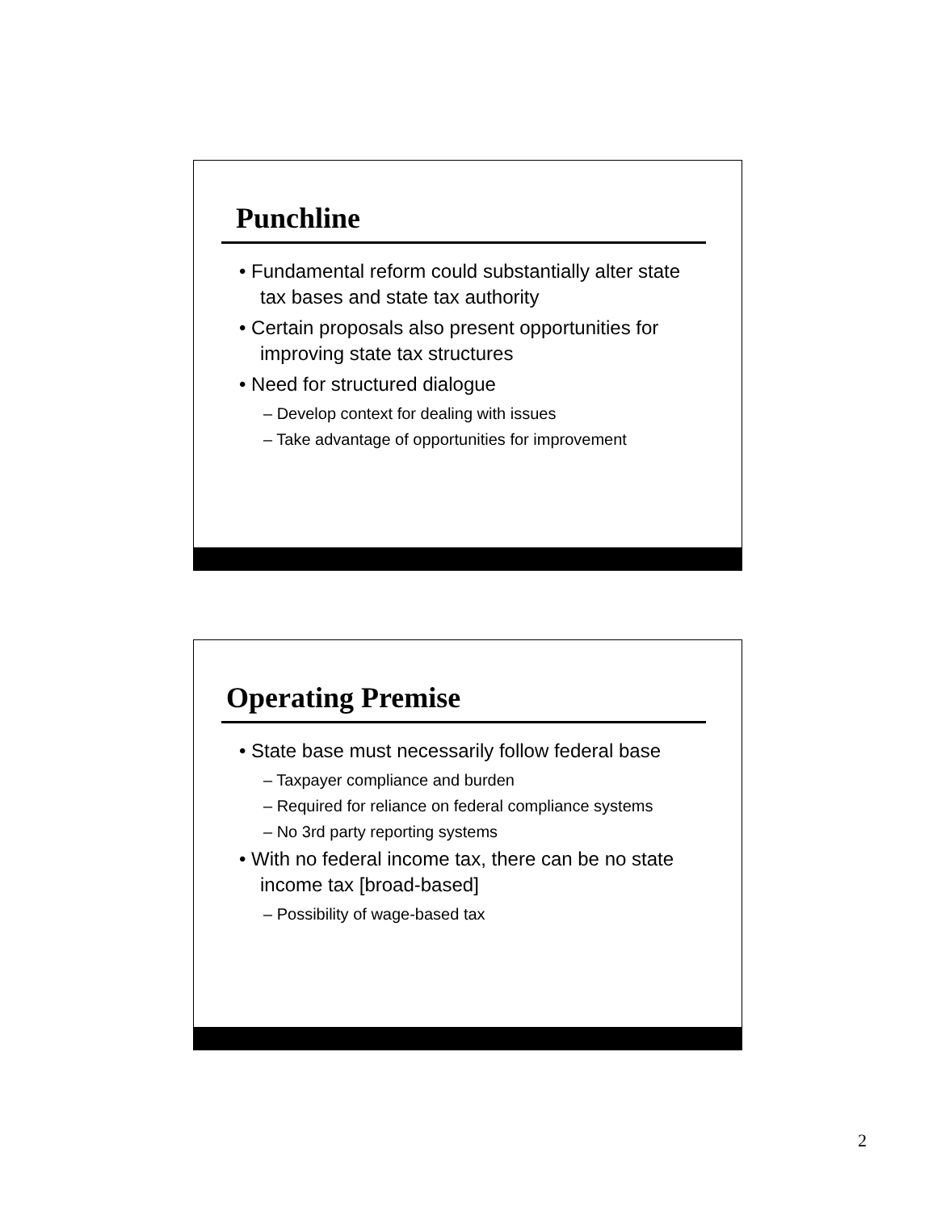Punchline
• Fundamental reform could substantially alter state tax bases and state tax authority
• Certain proposals also present opportunities for improving state tax structures
• Need for structured dialogue
– Develop context for dealing with issues
– Take advantage of opportunities for improvement
Operating Premise
• State base must necessarily follow federal base
– Taxpayer compliance and burden
– Required for reliance on federal compliance systems
– No 3rd party reporting systems
• With no federal income tax, there can be no state income tax [broad-based]
– Possibility of wage-based tax
2